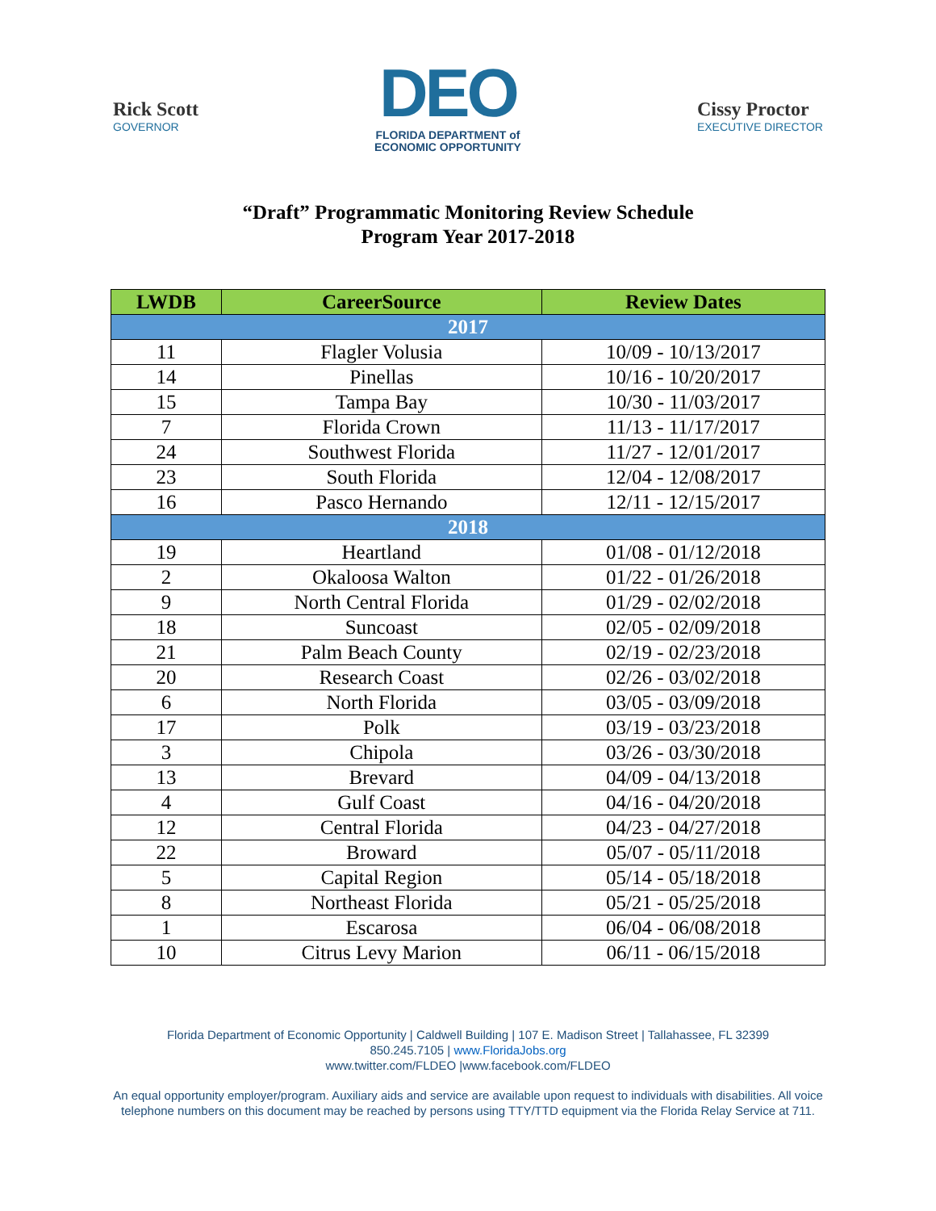Rick Scott
GOVERNOR
DEO
FLORIDA DEPARTMENT of
ECONOMIC OPPORTUNITY
Cissy Proctor
EXECUTIVE DIRECTOR
“Draft” Programmatic Monitoring Review Schedule
Program Year 2017-2018
| LWDB | CareerSource | Review Dates |
| --- | --- | --- |
| 2017 | | |
| 11 | Flagler Volusia | 10/09 - 10/13/2017 |
| 14 | Pinellas | 10/16 - 10/20/2017 |
| 15 | Tampa Bay | 10/30 - 11/03/2017 |
| 7 | Florida Crown | 11/13 - 11/17/2017 |
| 24 | Southwest Florida | 11/27 - 12/01/2017 |
| 23 | South Florida | 12/04 - 12/08/2017 |
| 16 | Pasco Hernando | 12/11 - 12/15/2017 |
| 2018 | | |
| 19 | Heartland | 01/08 - 01/12/2018 |
| 2 | Okaloosa Walton | 01/22 - 01/26/2018 |
| 9 | North Central Florida | 01/29 - 02/02/2018 |
| 18 | Suncoast | 02/05 - 02/09/2018 |
| 21 | Palm Beach County | 02/19 - 02/23/2018 |
| 20 | Research Coast | 02/26 - 03/02/2018 |
| 6 | North Florida | 03/05 - 03/09/2018 |
| 17 | Polk | 03/19 - 03/23/2018 |
| 3 | Chipola | 03/26 - 03/30/2018 |
| 13 | Brevard | 04/09 - 04/13/2018 |
| 4 | Gulf Coast | 04/16 - 04/20/2018 |
| 12 | Central Florida | 04/23 - 04/27/2018 |
| 22 | Broward | 05/07 - 05/11/2018 |
| 5 | Capital Region | 05/14 - 05/18/2018 |
| 8 | Northeast Florida | 05/21 - 05/25/2018 |
| 1 | Escarosa | 06/04 - 06/08/2018 |
| 10 | Citrus Levy Marion | 06/11 - 06/15/2018 |
Florida Department of Economic Opportunity | Caldwell Building | 107 E. Madison Street | Tallahassee, FL 32399
850.245.7105 | www.FloridaJobs.org
www.twitter.com/FLDEO |www.facebook.com/FLDEO
An equal opportunity employer/program. Auxiliary aids and service are available upon request to individuals with disabilities. All voice telephone numbers on this document may be reached by persons using TTY/TTD equipment via the Florida Relay Service at 711.